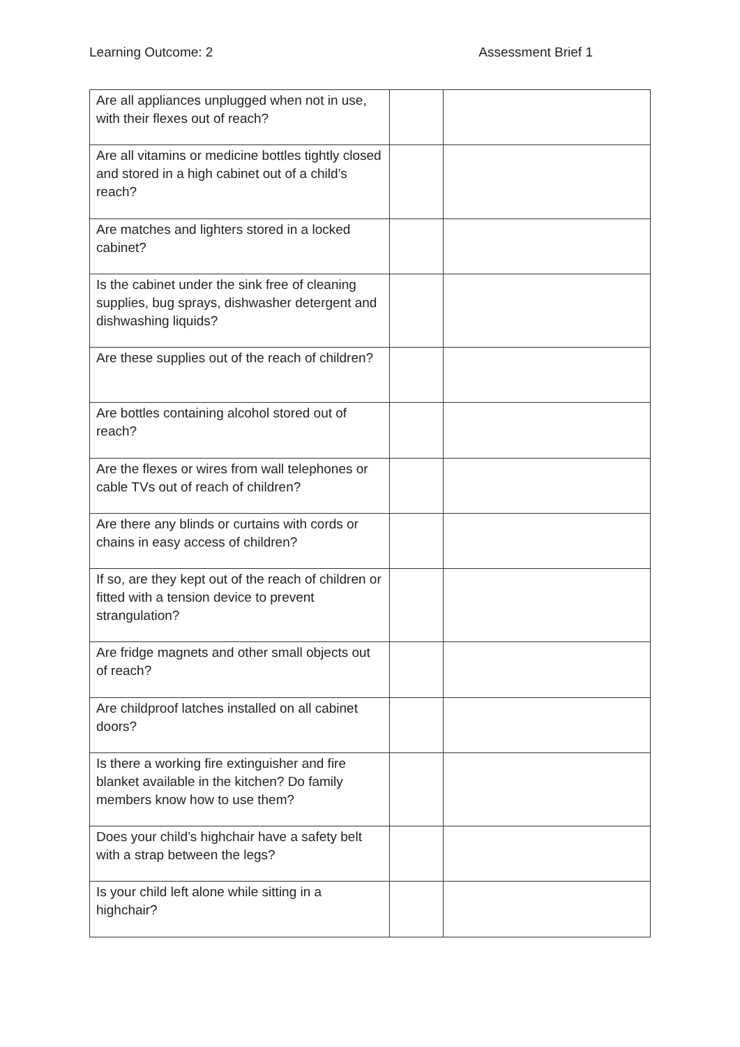Learning Outcome: 2 Assessment Brief 1
| Are all appliances unplugged when not in use, with their flexes out of reach? | | |
| Are all vitamins or medicine bottles tightly closed and stored in a high cabinet out of a child’s reach? | | |
| Are matches and lighters stored in a locked cabinet? | | |
| Is the cabinet under the sink free of cleaning supplies, bug sprays, dishwasher detergent and dishwashing liquids? | | |
| Are these supplies out of the reach of children? | | |
| Are bottles containing alcohol stored out of reach? | | |
| Are the flexes or wires from wall telephones or cable TVs out of reach of children? | | |
| Are there any blinds or curtains with cords or chains in easy access of children? | | |
| If so, are they kept out of the reach of children or fitted with a tension device to prevent strangulation? | | |
| Are fridge magnets and other small objects out of reach? | | |
| Are childproof latches installed on all cabinet doors? | | |
| Is there a working fire extinguisher and fire blanket available in the kitchen? Do family members know how to use them? | | |
| Does your child’s highchair have a safety belt with a strap between the legs? | | |
| Is your child left alone while sitting in a highchair? | | |